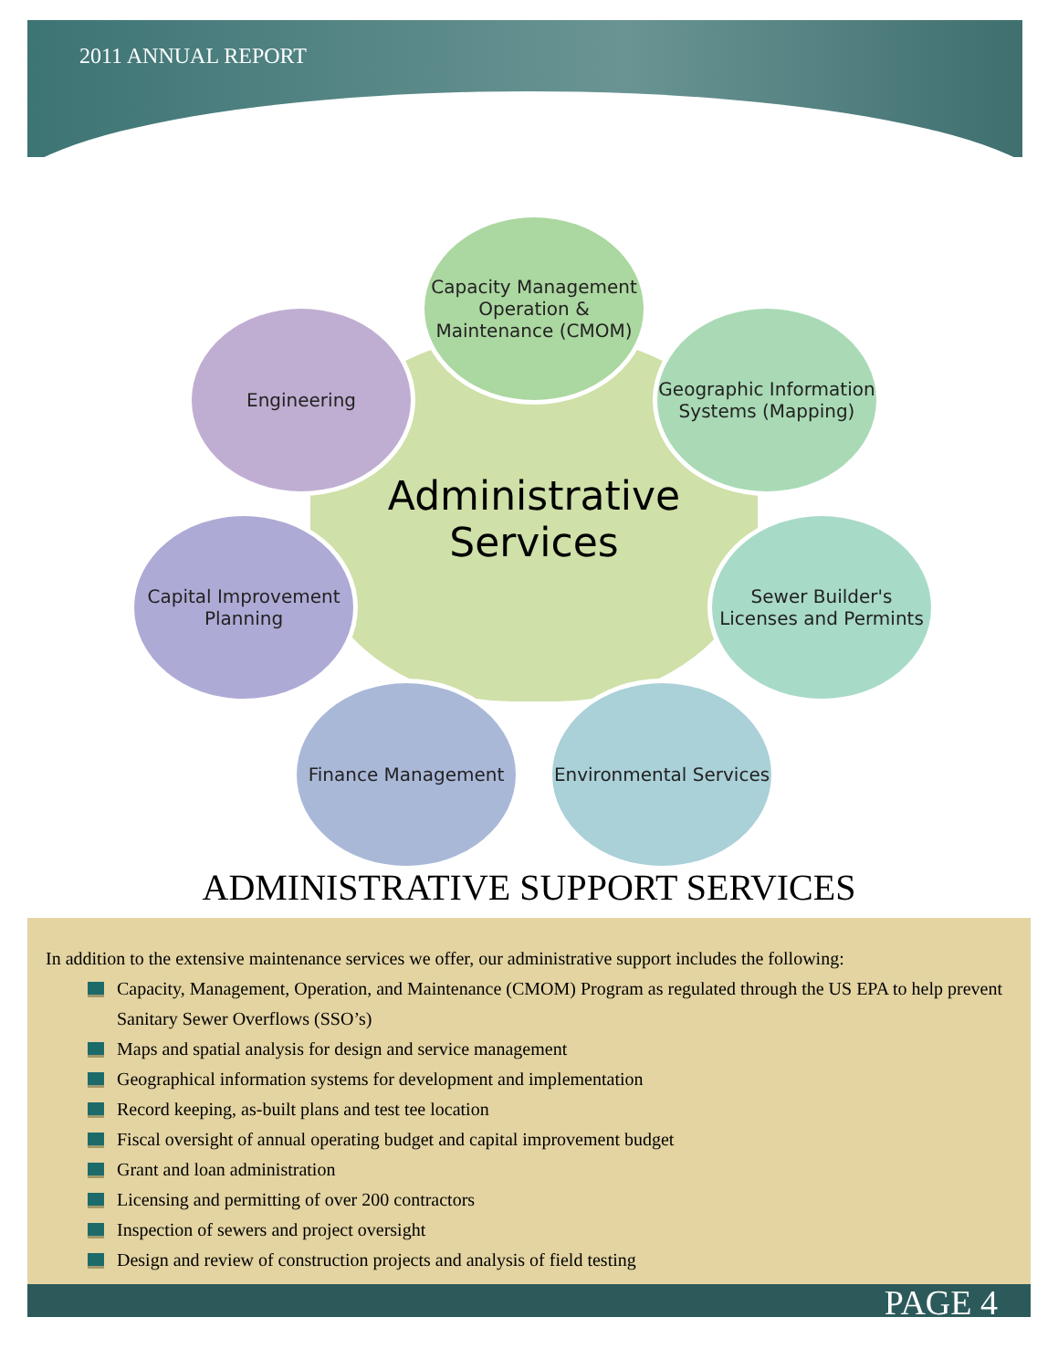2011 ANNUAL REPORT
Administrative
Services
Capacity Management Operation & Maintenance (CMOM)
Engineering
Geographic Information Systems (Mapping)
Capital Improvement Planning
Sewer Builder's Licenses and Permints
Finance Management
Environmental Services
ADMINISTRATIVE SUPPORT SERVICES
In addition to the extensive maintenance services we offer, our administrative support includes the following:
Capacity, Management, Operation, and Maintenance (CMOM) Program as regulated through the US EPA to help prevent Sanitary Sewer Overflows (SSO’s)
Maps and spatial analysis for design and service management
Geographical information systems for development and implementation
Record keeping, as-built plans and test tee location
Fiscal oversight of annual operating budget and capital improvement budget
Grant and loan administration
Licensing and permitting of over 200 contractors
Inspection of sewers and project oversight
Design and review of construction projects and analysis of field testing
PAGE 4